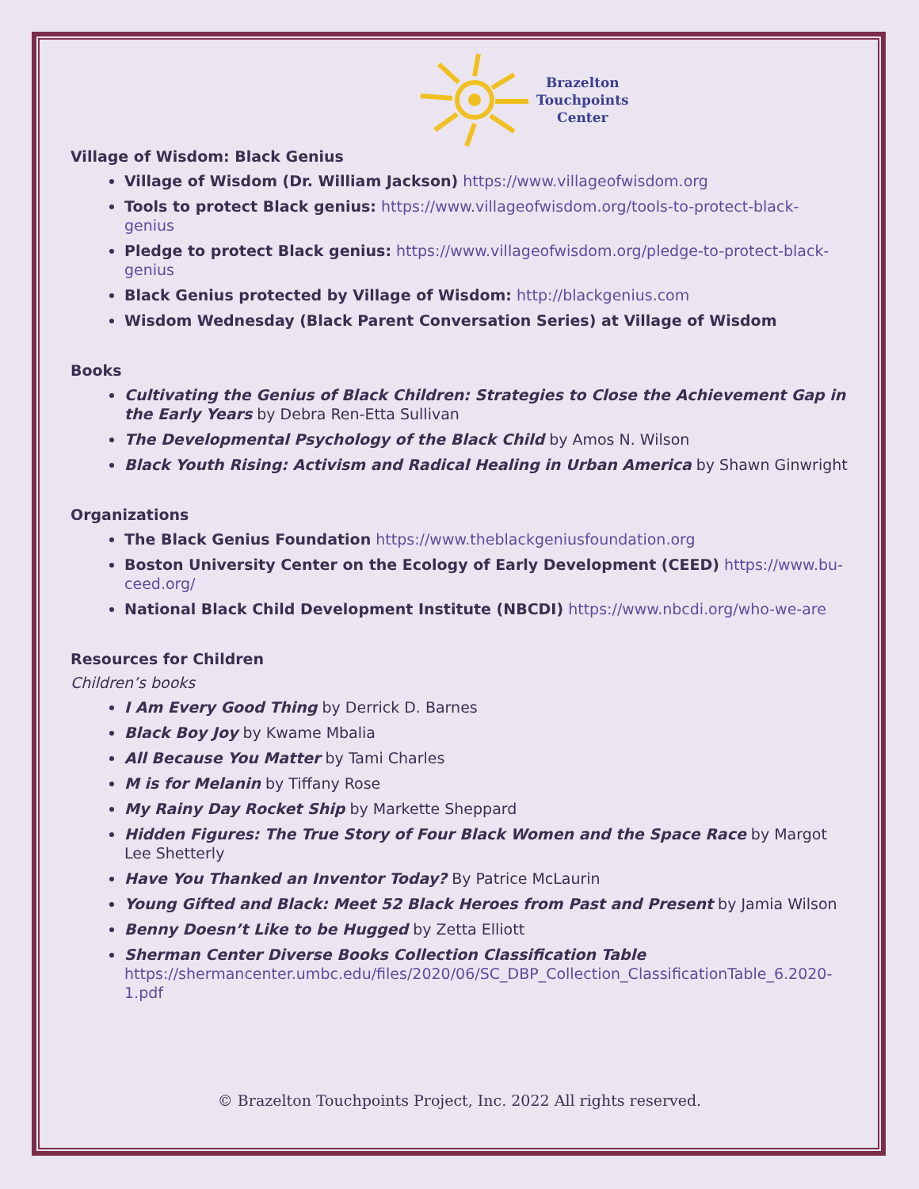Brazelton
Touchpoints
Center
Village of Wisdom: Black Genius
Village of Wisdom (Dr. William Jackson) https://www.villageofwisdom.org
Tools to protect Black genius: https://www.villageofwisdom.org/tools-to-protect-black-genius
Pledge to protect Black genius: https://www.villageofwisdom.org/pledge-to-protect-black-genius
Black Genius protected by Village of Wisdom: http://blackgenius.com
Wisdom Wednesday (Black Parent Conversation Series) at Village of Wisdom
Books
Cultivating the Genius of Black Children: Strategies to Close the Achievement Gap in the Early Years by Debra Ren-Etta Sullivan
The Developmental Psychology of the Black Child by Amos N. Wilson
Black Youth Rising: Activism and Radical Healing in Urban America by Shawn Ginwright
Organizations
The Black Genius Foundation https://www.theblackgeniusfoundation.org
Boston University Center on the Ecology of Early Development (CEED) https://www.bu-ceed.org/
National Black Child Development Institute (NBCDI) https://www.nbcdi.org/who-we-are
Resources for Children
Children’s books
I Am Every Good Thing by Derrick D. Barnes
Black Boy Joy by Kwame Mbalia
All Because You Matter by Tami Charles
M is for Melanin by Tiffany Rose
My Rainy Day Rocket Ship by Markette Sheppard
Hidden Figures: The True Story of Four Black Women and the Space Race by Margot Lee Shetterly
Have You Thanked an Inventor Today? By Patrice McLaurin
Young Gifted and Black: Meet 52 Black Heroes from Past and Present by Jamia Wilson
Benny Doesn’t Like to be Hugged by Zetta Elliott
Sherman Center Diverse Books Collection Classification Table
https://shermancenter.umbc.edu/files/2020/06/SC_DBP_Collection_ClassificationTable_6.2020-1.pdf
© Brazelton Touchpoints Project, Inc. 2022 All rights reserved.